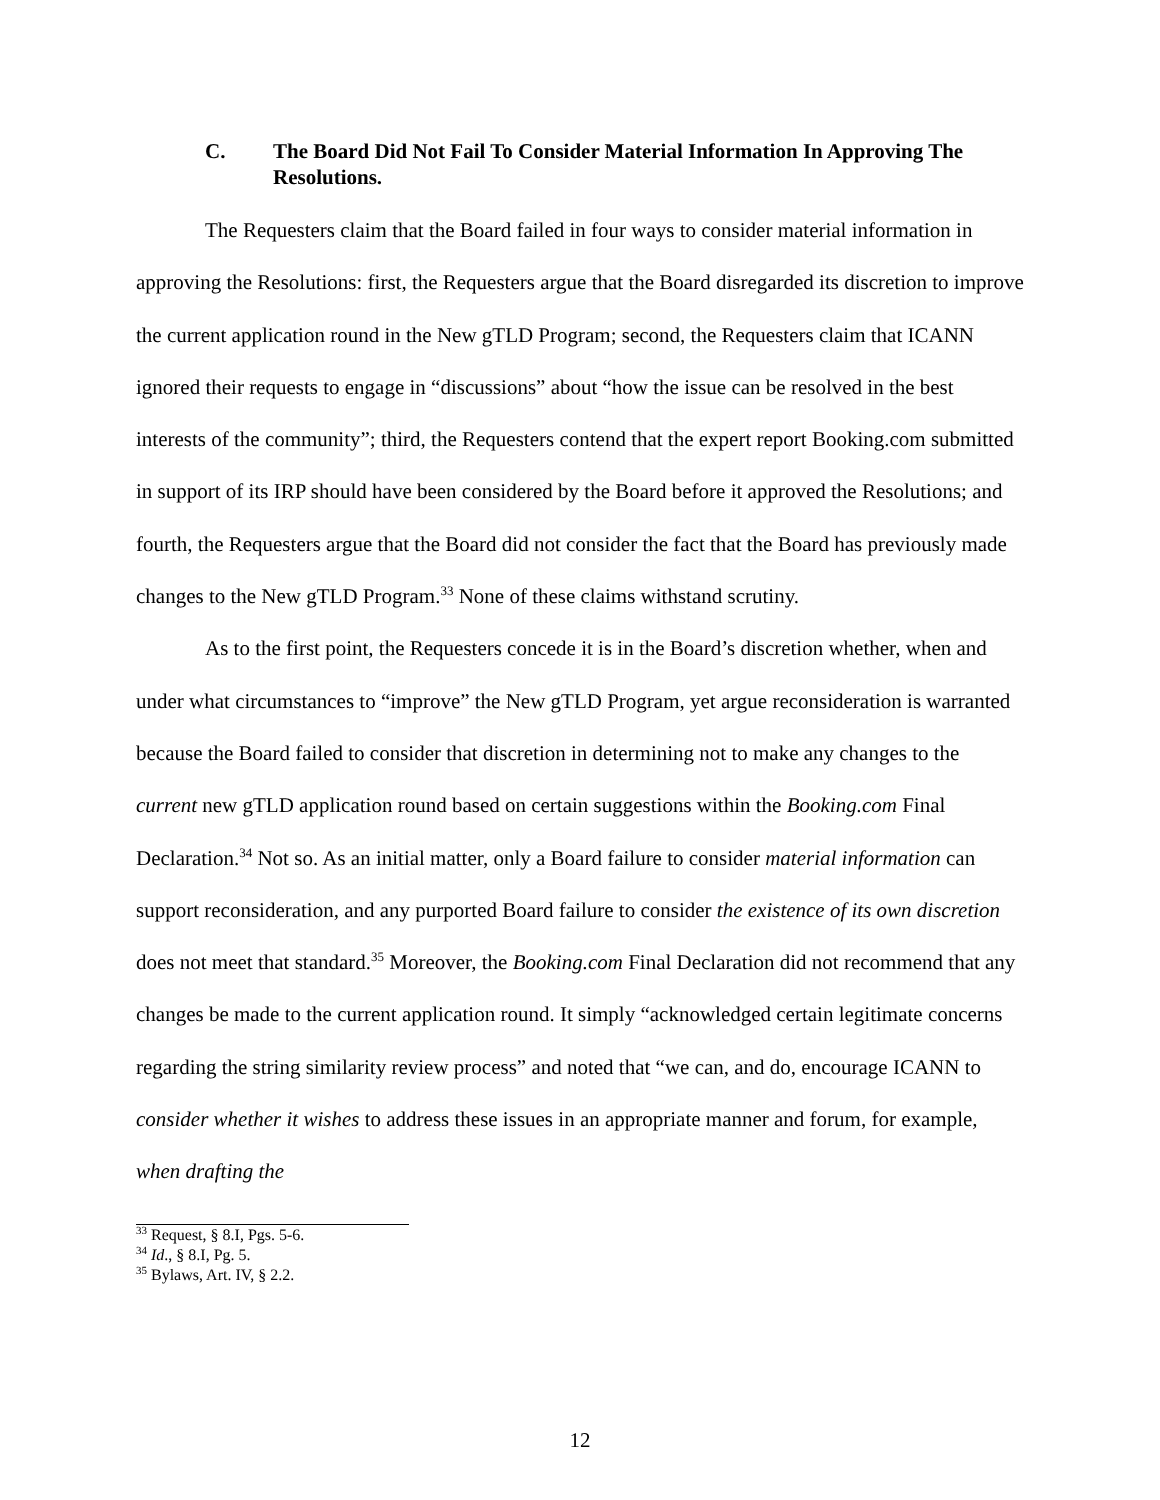C. The Board Did Not Fail To Consider Material Information In Approving The Resolutions.
The Requesters claim that the Board failed in four ways to consider material information in approving the Resolutions: first, the Requesters argue that the Board disregarded its discretion to improve the current application round in the New gTLD Program; second, the Requesters claim that ICANN ignored their requests to engage in “discussions” about “how the issue can be resolved in the best interests of the community”; third, the Requesters contend that the expert report Booking.com submitted in support of its IRP should have been considered by the Board before it approved the Resolutions; and fourth, the Requesters argue that the Board did not consider the fact that the Board has previously made changes to the New gTLD Program.<sup>33</sup> None of these claims withstand scrutiny.
As to the first point, the Requesters concede it is in the Board’s discretion whether, when and under what circumstances to “improve” the New gTLD Program, yet argue reconsideration is warranted because the Board failed to consider that discretion in determining not to make any changes to the current new gTLD application round based on certain suggestions within the Booking.com Final Declaration.<sup>34</sup> Not so. As an initial matter, only a Board failure to consider material information can support reconsideration, and any purported Board failure to consider the existence of its own discretion does not meet that standard.<sup>35</sup> Moreover, the Booking.com Final Declaration did not recommend that any changes be made to the current application round. It simply “acknowledged certain legitimate concerns regarding the string similarity review process” and noted that “we can, and do, encourage ICANN to consider whether it wishes to address these issues in an appropriate manner and forum, for example, when drafting the
<sup>33</sup> Request, § 8.I, Pgs. 5-6.
<sup>34</sup> Id., § 8.I, Pg. 5.
<sup>35</sup> Bylaws, Art. IV, § 2.2.
12